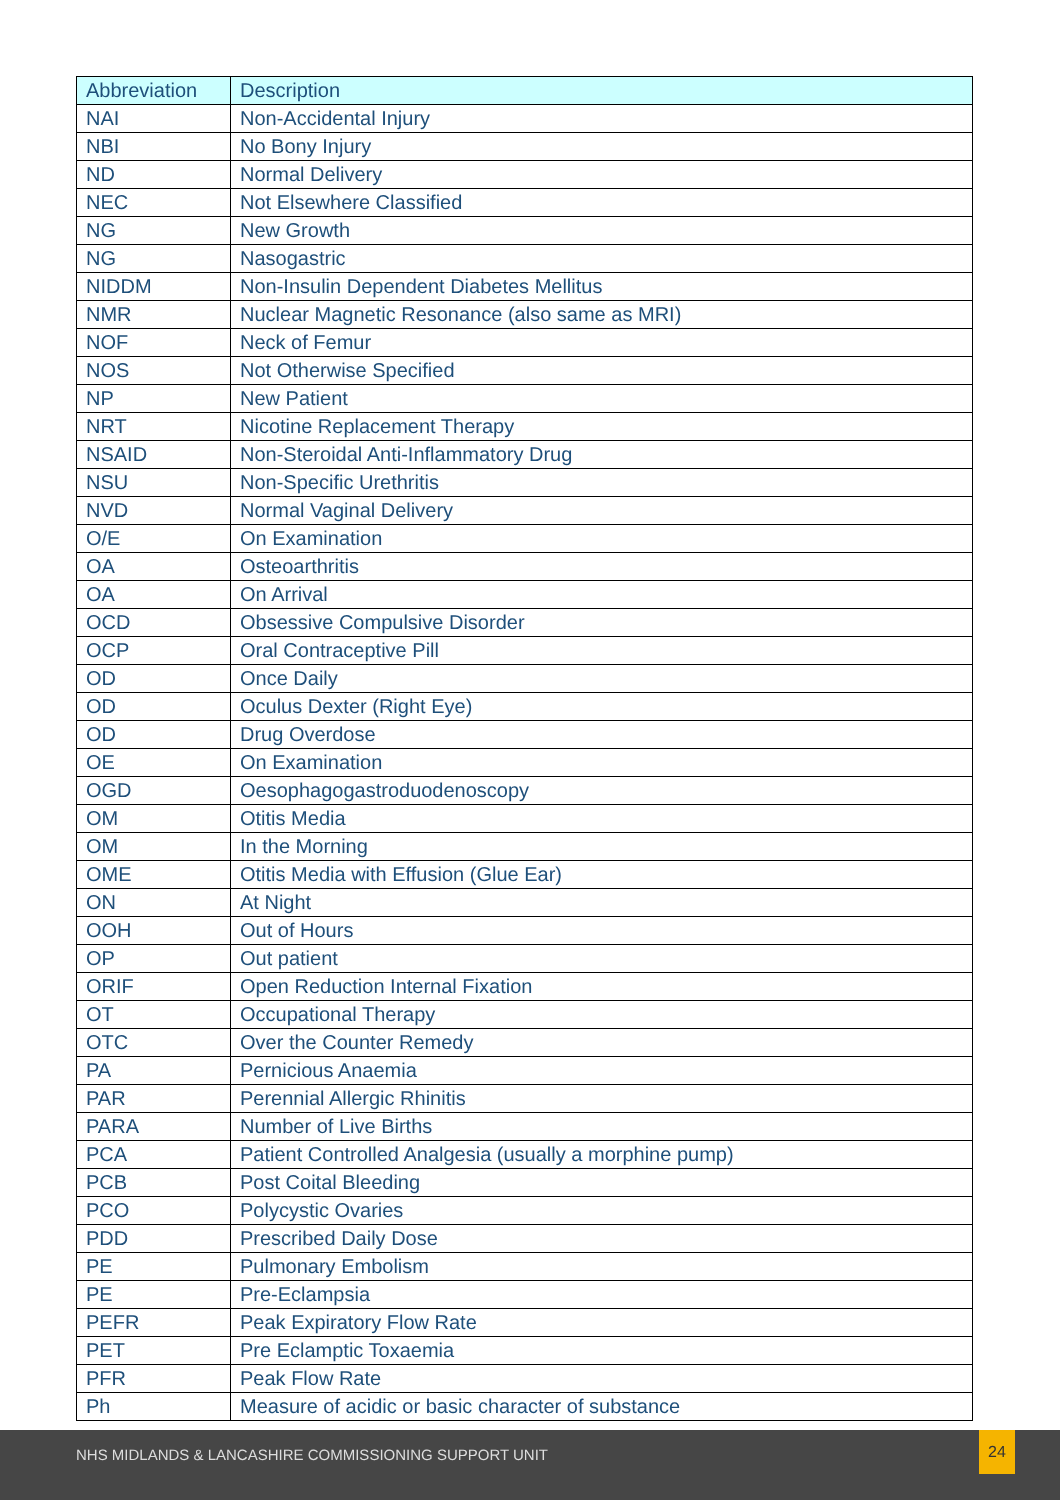| Abbreviation | Description |
| --- | --- |
| NAI | Non-Accidental Injury |
| NBI | No Bony Injury |
| ND | Normal Delivery |
| NEC | Not Elsewhere Classified |
| NG | New Growth |
| NG | Nasogastric |
| NIDDM | Non-Insulin Dependent Diabetes Mellitus |
| NMR | Nuclear Magnetic Resonance (also same as MRI) |
| NOF | Neck of Femur |
| NOS | Not Otherwise Specified |
| NP | New Patient |
| NRT | Nicotine Replacement Therapy |
| NSAID | Non-Steroidal Anti-Inflammatory Drug |
| NSU | Non-Specific Urethritis |
| NVD | Normal Vaginal Delivery |
| O/E | On Examination |
| OA | Osteoarthritis |
| OA | On Arrival |
| OCD | Obsessive Compulsive Disorder |
| OCP | Oral Contraceptive Pill |
| OD | Once Daily |
| OD | Oculus Dexter (Right Eye) |
| OD | Drug Overdose |
| OE | On Examination |
| OGD | Oesophagogastroduodenoscopy |
| OM | Otitis Media |
| OM | In the Morning |
| OME | Otitis Media with Effusion (Glue Ear) |
| ON | At Night |
| OOH | Out of Hours |
| OP | Out patient |
| ORIF | Open Reduction Internal Fixation |
| OT | Occupational Therapy |
| OTC | Over the Counter Remedy |
| PA | Pernicious Anaemia |
| PAR | Perennial Allergic Rhinitis |
| PARA | Number of Live Births |
| PCA | Patient Controlled Analgesia (usually a morphine pump) |
| PCB | Post Coital Bleeding |
| PCO | Polycystic Ovaries |
| PDD | Prescribed Daily Dose |
| PE | Pulmonary Embolism |
| PE | Pre-Eclampsia |
| PEFR | Peak Expiratory Flow Rate |
| PET | Pre Eclamptic Toxaemia |
| PFR | Peak Flow Rate |
| Ph | Measure of acidic or basic character of substance |
NHS MIDLANDS & LANCASHIRE COMMISSIONING SUPPORT UNIT
24